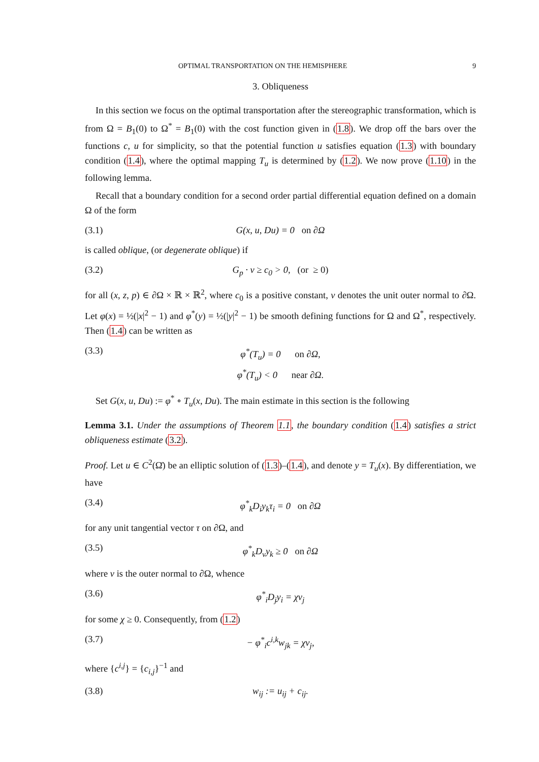OPTIMAL TRANSPORTATION ON THE HEMISPHERE 9
3. Obliqueness
In this section we focus on the optimal transportation after the stereographic transformation, which is from Ω = B<sub>1</sub>(0) to Ω<sup>*</sup> = B<sub>1</sub>(0) with the cost function given in (1.8). We drop off the bars over the functions c, u for simplicity, so that the potential function u satisfies equation (1.3) with boundary condition (1.4), where the optimal mapping T<sub>u</sub> is determined by (1.2). We now prove (1.10) in the following lemma.
Recall that a boundary condition for a second order partial differential equation defined on a domain Ω of the form
(3.1) G(x, u, Du) = 0 on ∂Ω
is called oblique, (or degenerate oblique) if
(3.2) G<sub>p</sub> · ν ≥ c<sub>0</sub> > 0, (or ≥ 0)
for all (x, z, p) ∈ ∂Ω × ℝ × ℝ<sup>2</sup>, where c<sub>0</sub> is a positive constant, ν denotes the unit outer normal to ∂Ω. Let φ(x) = ½(|x|<sup>2</sup> − 1) and φ<sup>*</sup>(y) = ½(|y|<sup>2</sup> − 1) be smooth defining functions for Ω and Ω<sup>*</sup>, respectively. Then (1.4) can be written as
(3.3) φ<sup>*</sup>(T<sub>u</sub>) = 0 on ∂Ω,
φ<sup>*</sup>(T<sub>u</sub>) < 0 near ∂Ω.
Set G(x, u, Du) := φ<sup>*</sup> ∘ T<sub>u</sub>(x, Du). The main estimate in this section is the following
Lemma 3.1. Under the assumptions of Theorem 1.1, the boundary condition (1.4) satisfies a strict obliqueness estimate (3.2).
Proof. Let u ∈ C<sup>2</sup>(Ω̄) be an elliptic solution of (1.3)–(1.4), and denote y = T<sub>u</sub>(x). By differentiation, we have
(3.4) φ<sup>*</sup><sub>k</sub>D<sub>i</sub>y<sub>k</sub>τ<sub>i</sub> = 0 on ∂Ω
for any unit tangential vector τ on ∂Ω, and
(3.5) φ<sup>*</sup><sub>k</sub>D<sub>ν</sub>y<sub>k</sub> ≥ 0 on ∂Ω
where ν is the outer normal to ∂Ω, whence
(3.6) φ<sup>*</sup><sub>i</sub>D<sub>j</sub>y<sub>i</sub> = χν<sub>j</sub>
for some χ ≥ 0. Consequently, from (1.2)
(3.7) − φ<sup>*</sup><sub>i</sub>c<sup>i,k</sup>w<sub>jk</sub> = χν<sub>j</sub>,
where {c<sup>i,j</sup>} = {c<sub>i,j</sub>}<sup>−1</sup> and
(3.8) w<sub>ij</sub> := u<sub>ij</sub> + c<sub>ij</sub>.